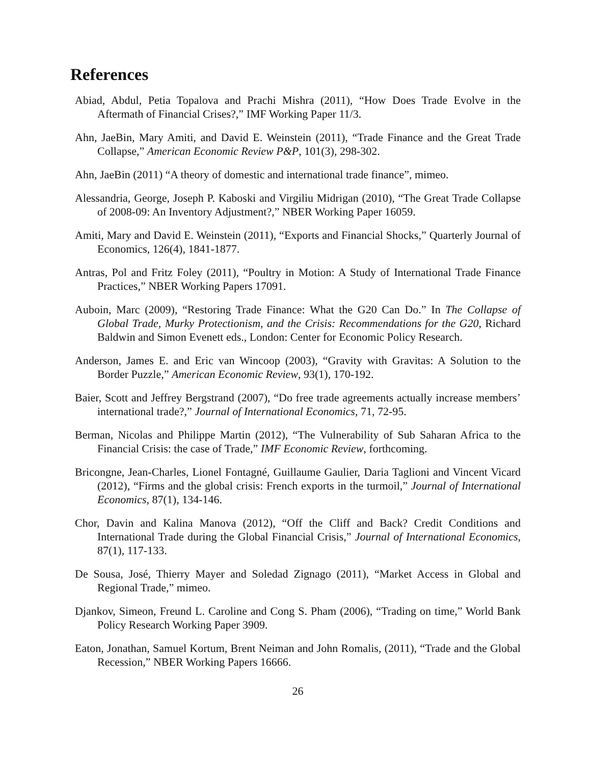References
Abiad, Abdul, Petia Topalova and Prachi Mishra (2011), “How Does Trade Evolve in the Aftermath of Financial Crises?,” IMF Working Paper 11/3.
Ahn, JaeBin, Mary Amiti, and David E. Weinstein (2011), “Trade Finance and the Great Trade Collapse,” American Economic Review P&P, 101(3), 298-302.
Ahn, JaeBin (2011) “A theory of domestic and international trade finance”, mimeo.
Alessandria, George, Joseph P. Kaboski and Virgiliu Midrigan (2010), “The Great Trade Collapse of 2008-09: An Inventory Adjustment?,” NBER Working Paper 16059.
Amiti, Mary and David E. Weinstein (2011), “Exports and Financial Shocks,” Quarterly Journal of Economics, 126(4), 1841-1877.
Antras, Pol and Fritz Foley (2011), “Poultry in Motion: A Study of International Trade Finance Practices,” NBER Working Papers 17091.
Auboin, Marc (2009), “Restoring Trade Finance: What the G20 Can Do.” In The Collapse of Global Trade, Murky Protectionism, and the Crisis: Recommendations for the G20, Richard Baldwin and Simon Evenett eds., London: Center for Economic Policy Research.
Anderson, James E. and Eric van Wincoop (2003), “Gravity with Gravitas: A Solution to the Border Puzzle,” American Economic Review, 93(1), 170-192.
Baier, Scott and Jeffrey Bergstrand (2007), “Do free trade agreements actually increase members’ international trade?,” Journal of International Economics, 71, 72-95.
Berman, Nicolas and Philippe Martin (2012), “The Vulnerability of Sub Saharan Africa to the Financial Crisis: the case of Trade,” IMF Economic Review, forthcoming.
Bricongne, Jean-Charles, Lionel Fontagné, Guillaume Gaulier, Daria Taglioni and Vincent Vicard (2012), “Firms and the global crisis: French exports in the turmoil,” Journal of International Economics, 87(1), 134-146.
Chor, Davin and Kalina Manova (2012), “Off the Cliff and Back? Credit Conditions and International Trade during the Global Financial Crisis,” Journal of International Economics, 87(1), 117-133.
De Sousa, José, Thierry Mayer and Soledad Zignago (2011), “Market Access in Global and Regional Trade,” mimeo.
Djankov, Simeon, Freund L. Caroline and Cong S. Pham (2006), “Trading on time,” World Bank Policy Research Working Paper 3909.
Eaton, Jonathan, Samuel Kortum, Brent Neiman and John Romalis, (2011), “Trade and the Global Recession,” NBER Working Papers 16666.
26